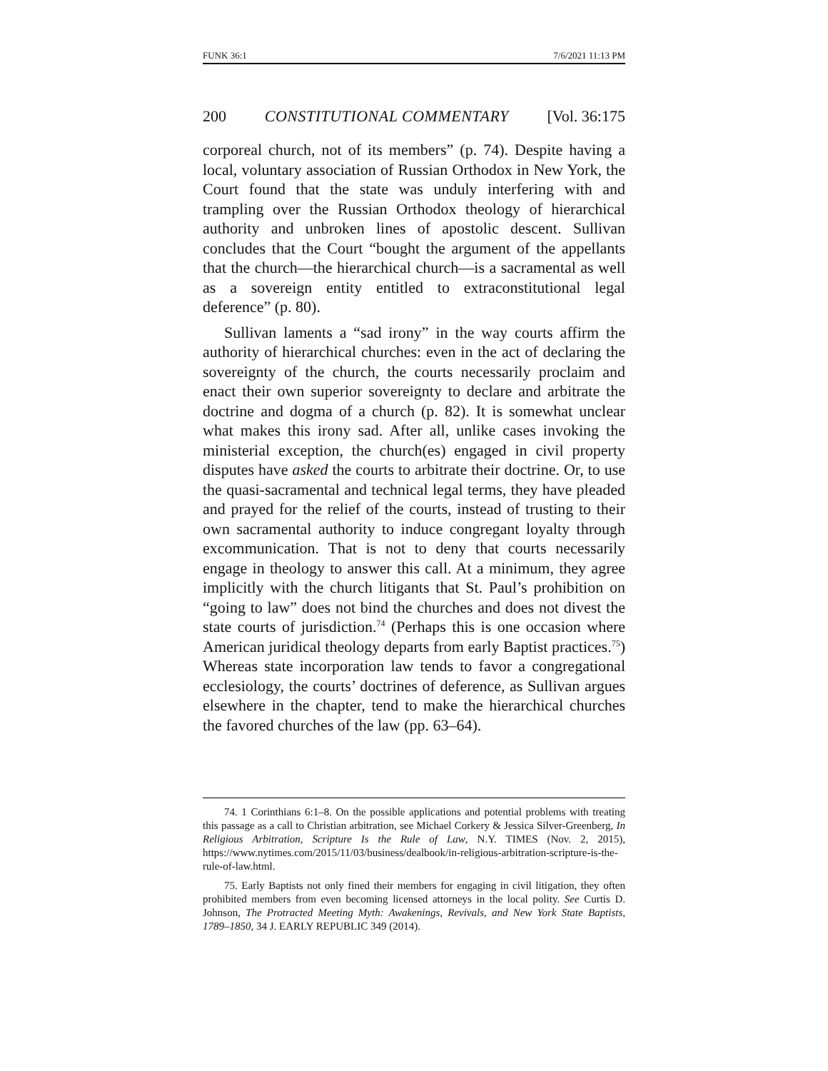FUNK 36:1 7/6/2021 11:13 PM
200 CONSTITUTIONAL COMMENTARY [Vol. 36:175
corporeal church, not of its members” (p. 74). Despite having a local, voluntary association of Russian Orthodox in New York, the Court found that the state was unduly interfering with and trampling over the Russian Orthodox theology of hierarchical authority and unbroken lines of apostolic descent. Sullivan concludes that the Court “bought the argument of the appellants that the church—the hierarchical church—is a sacramental as well as a sovereign entity entitled to extraconstitutional legal deference” (p. 80).
Sullivan laments a “sad irony” in the way courts affirm the authority of hierarchical churches: even in the act of declaring the sovereignty of the church, the courts necessarily proclaim and enact their own superior sovereignty to declare and arbitrate the doctrine and dogma of a church (p. 82). It is somewhat unclear what makes this irony sad. After all, unlike cases invoking the ministerial exception, the church(es) engaged in civil property disputes have asked the courts to arbitrate their doctrine. Or, to use the quasi-sacramental and technical legal terms, they have pleaded and prayed for the relief of the courts, instead of trusting to their own sacramental authority to induce congregant loyalty through excommunication. That is not to deny that courts necessarily engage in theology to answer this call. At a minimum, they agree implicitly with the church litigants that St. Paul’s prohibition on “going to law” does not bind the churches and does not divest the state courts of jurisdiction.<sup>74</sup> (Perhaps this is one occasion where American juridical theology departs from early Baptist practices.<sup>75</sup>) Whereas state incorporation law tends to favor a congregational ecclesiology, the courts’ doctrines of deference, as Sullivan argues elsewhere in the chapter, tend to make the hierarchical churches the favored churches of the law (pp. 63–64).
74. 1 Corinthians 6:1–8. On the possible applications and potential problems with treating this passage as a call to Christian arbitration, see Michael Corkery & Jessica Silver-Greenberg, In Religious Arbitration, Scripture Is the Rule of Law, N.Y. TIMES (Nov. 2, 2015), https://www.nytimes.com/2015/11/03/business/dealbook/in-religious-arbitration-scripture-is-the-rule-of-law.html.
75. Early Baptists not only fined their members for engaging in civil litigation, they often prohibited members from even becoming licensed attorneys in the local polity. See Curtis D. Johnson, The Protracted Meeting Myth: Awakenings, Revivals, and New York State Baptists, 1789–1850, 34 J. EARLY REPUBLIC 349 (2014).